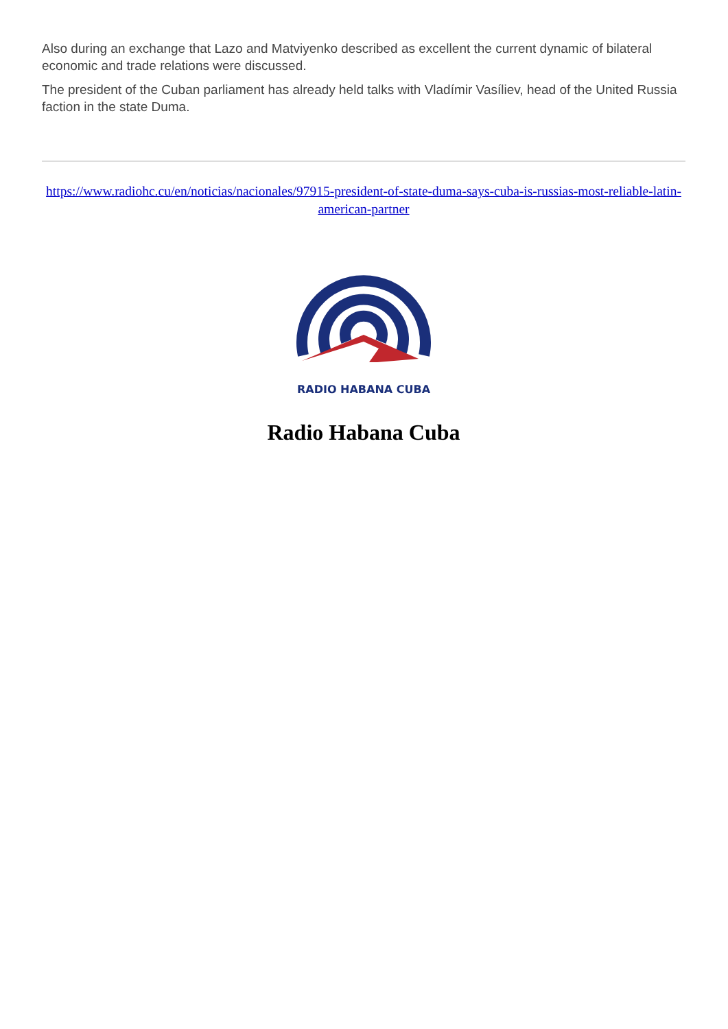Also during an exchange that Lazo and Matviyenko described as excellent the current dynamic of bilateral economic and trade relations were discussed.
The president of the Cuban parliament has already held talks with Vladímir Vasíliev, head of the United Russia faction in the state Duma.
https://www.radiohc.cu/en/noticias/nacionales/97915-president-of-state-duma-says-cuba-is-russias-most-reliable-latin-american-partner
RADIO HABANA CUBA
Radio Habana Cuba